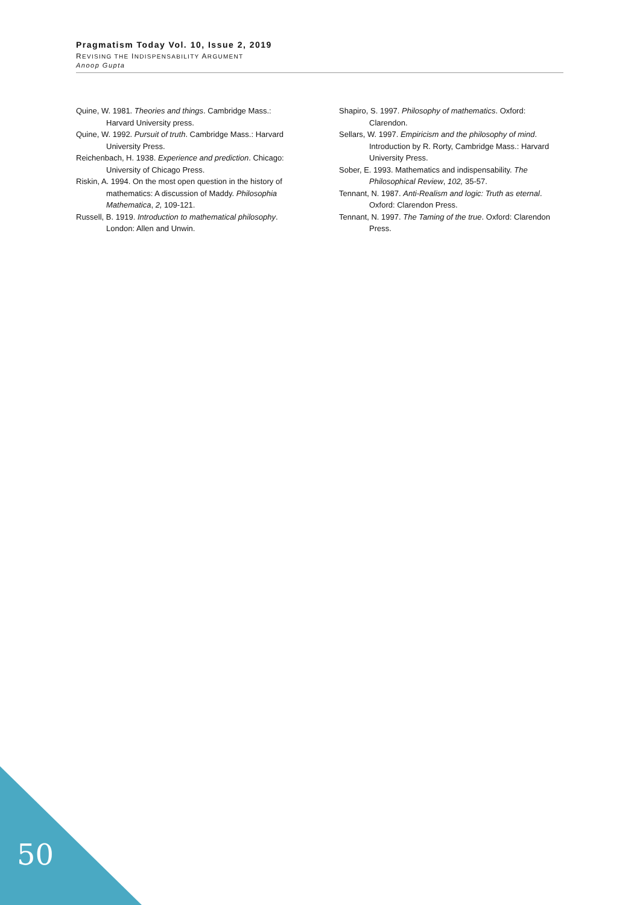Pragmatism Today Vol. 10, Issue 2, 2019
REVISING THE INDISPENSABILITY ARGUMENT
Anoop Gupta
Quine, W. 1981. Theories and things. Cambridge Mass.: Harvard University press.
Quine, W. 1992. Pursuit of truth. Cambridge Mass.: Harvard University Press.
Reichenbach, H. 1938. Experience and prediction. Chicago: University of Chicago Press.
Riskin, A. 1994. On the most open question in the history of mathematics: A discussion of Maddy. Philosophia Mathematica, 2, 109-121.
Russell, B. 1919. Introduction to mathematical philosophy. London: Allen and Unwin.
Shapiro, S. 1997. Philosophy of mathematics. Oxford: Clarendon.
Sellars, W. 1997. Empiricism and the philosophy of mind. Introduction by R. Rorty, Cambridge Mass.: Harvard University Press.
Sober, E. 1993. Mathematics and indispensability. The Philosophical Review, 102, 35-57.
Tennant, N. 1987. Anti-Realism and logic: Truth as eternal. Oxford: Clarendon Press.
Tennant, N. 1997. The Taming of the true. Oxford: Clarendon Press.
50